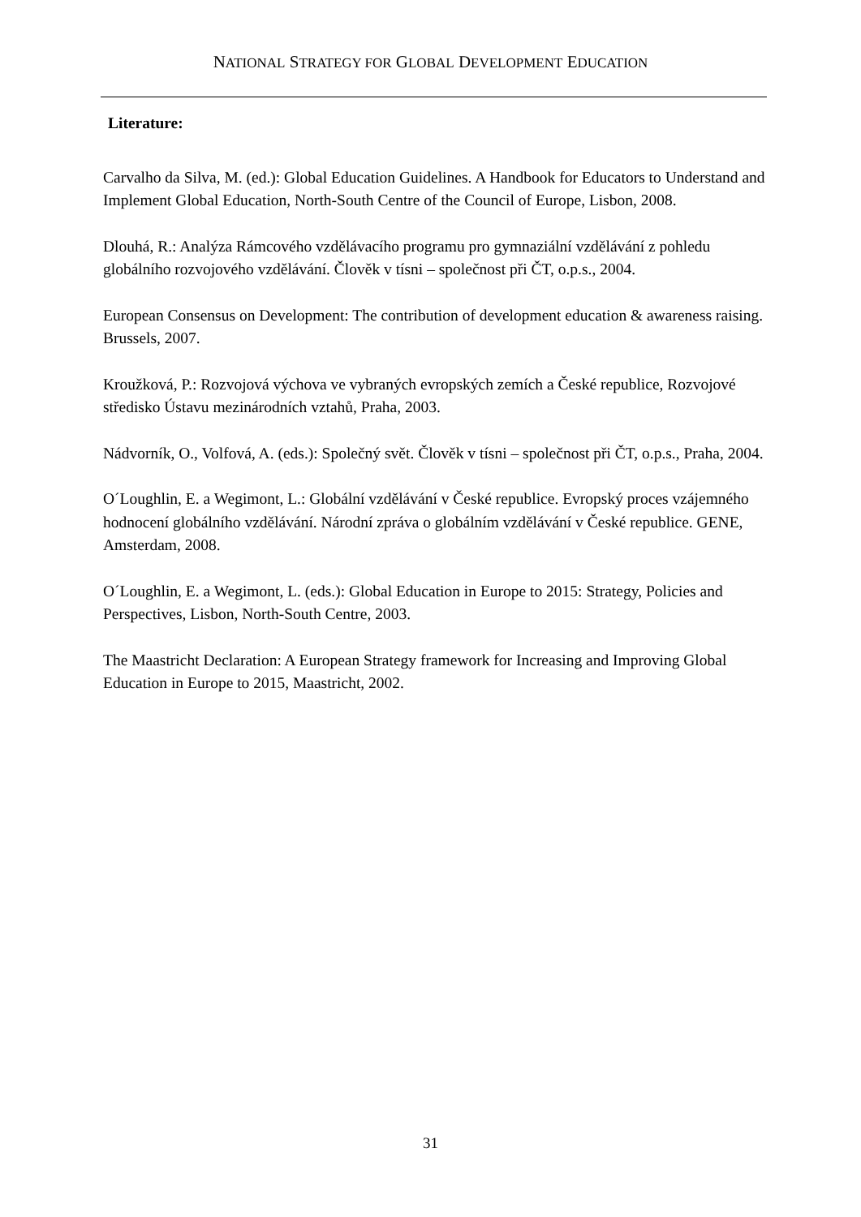NATIONAL STRATEGY FOR GLOBAL DEVELOPMENT EDUCATION
Literature:
Carvalho da Silva, M. (ed.): Global Education Guidelines. A Handbook for Educators to Understand and Implement Global Education, North-South Centre of the Council of Europe, Lisbon, 2008.
Dlouhá, R.: Analýza Rámcového vzdělávacího programu pro gymnaziální vzdělávání z pohledu globálního rozvojového vzdělávání. Člověk v tísni – společnost při ČT, o.p.s., 2004.
European Consensus on Development: The contribution of development education & awareness raising. Brussels, 2007.
Kroužková, P.: Rozvojová výchova ve vybraných evropských zemích a České republice, Rozvojové středisko Ústavu mezinárodních vztahů, Praha, 2003.
Nádvorník, O., Volfová, A. (eds.): Společný svět. Člověk v tísni – společnost při ČT, o.p.s., Praha, 2004.
O´Loughlin, E. a Wegimont, L.: Globální vzdělávání v České republice. Evropský proces vzájemného hodnocení globálního vzdělávání. Národní zpráva o globálním vzdělávání v České republice. GENE, Amsterdam, 2008.
O´Loughlin, E. a Wegimont, L. (eds.): Global Education in Europe to 2015: Strategy, Policies and Perspectives, Lisbon, North-South Centre, 2003.
The Maastricht Declaration: A European Strategy framework for Increasing and Improving Global Education in Europe to 2015, Maastricht, 2002.
31